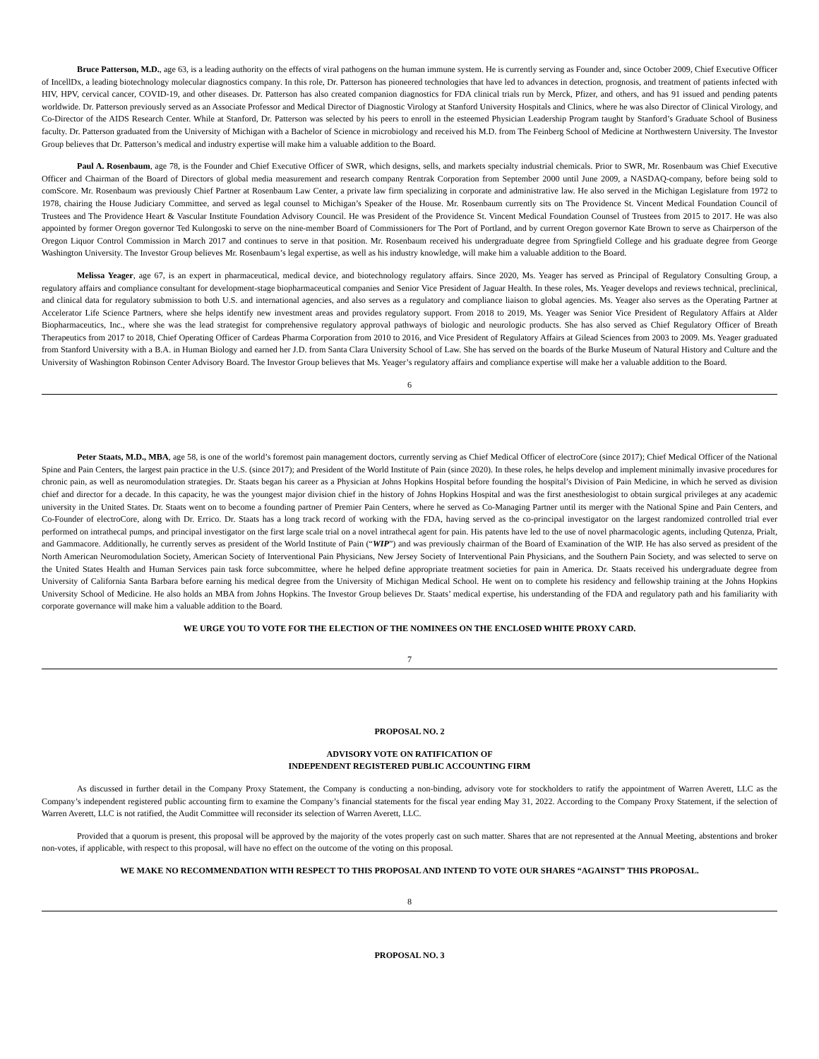Bruce Patterson, M.D., age 63, is a leading authority on the effects of viral pathogens on the human immune system. He is currently serving as Founder and, since October 2009, Chief Executive Officer of IncellDx, a leading biotechnology molecular diagnostics company. In this role, Dr. Patterson has pioneered technologies that have led to advances in detection, prognosis, and treatment of patients infected with HIV, HPV, cervical cancer, COVID-19, and other diseases. Dr. Patterson has also created companion diagnostics for FDA clinical trials run by Merck, Pfizer, and others, and has 91 issued and pending patents worldwide. Dr. Patterson previously served as an Associate Professor and Medical Director of Diagnostic Virology at Stanford University Hospitals and Clinics, where he was also Director of Clinical Virology, and Co-Director of the AIDS Research Center. While at Stanford, Dr. Patterson was selected by his peers to enroll in the esteemed Physician Leadership Program taught by Stanford’s Graduate School of Business faculty. Dr. Patterson graduated from the University of Michigan with a Bachelor of Science in microbiology and received his M.D. from The Feinberg School of Medicine at Northwestern University. The Investor Group believes that Dr. Patterson’s medical and industry expertise will make him a valuable addition to the Board.
Paul A. Rosenbaum, age 78, is the Founder and Chief Executive Officer of SWR, which designs, sells, and markets specialty industrial chemicals. Prior to SWR, Mr. Rosenbaum was Chief Executive Officer and Chairman of the Board of Directors of global media measurement and research company Rentrak Corporation from September 2000 until June 2009, a NASDAQ-company, before being sold to comScore. Mr. Rosenbaum was previously Chief Partner at Rosenbaum Law Center, a private law firm specializing in corporate and administrative law. He also served in the Michigan Legislature from 1972 to 1978, chairing the House Judiciary Committee, and served as legal counsel to Michigan’s Speaker of the House. Mr. Rosenbaum currently sits on The Providence St. Vincent Medical Foundation Council of Trustees and The Providence Heart & Vascular Institute Foundation Advisory Council. He was President of the Providence St. Vincent Medical Foundation Counsel of Trustees from 2015 to 2017. He was also appointed by former Oregon governor Ted Kulongoski to serve on the nine-member Board of Commissioners for The Port of Portland, and by current Oregon governor Kate Brown to serve as Chairperson of the Oregon Liquor Control Commission in March 2017 and continues to serve in that position. Mr. Rosenbaum received his undergraduate degree from Springfield College and his graduate degree from George Washington University. The Investor Group believes Mr. Rosenbaum’s legal expertise, as well as his industry knowledge, will make him a valuable addition to the Board.
Melissa Yeager, age 67, is an expert in pharmaceutical, medical device, and biotechnology regulatory affairs. Since 2020, Ms. Yeager has served as Principal of Regulatory Consulting Group, a regulatory affairs and compliance consultant for development-stage biopharmaceutical companies and Senior Vice President of Jaguar Health. In these roles, Ms. Yeager develops and reviews technical, preclinical, and clinical data for regulatory submission to both U.S. and international agencies, and also serves as a regulatory and compliance liaison to global agencies. Ms. Yeager also serves as the Operating Partner at Accelerator Life Science Partners, where she helps identify new investment areas and provides regulatory support. From 2018 to 2019, Ms. Yeager was Senior Vice President of Regulatory Affairs at Alder Biopharmaceutics, Inc., where she was the lead strategist for comprehensive regulatory approval pathways of biologic and neurologic products. She has also served as Chief Regulatory Officer of Breath Therapeutics from 2017 to 2018, Chief Operating Officer of Cardeas Pharma Corporation from 2010 to 2016, and Vice President of Regulatory Affairs at Gilead Sciences from 2003 to 2009. Ms. Yeager graduated from Stanford University with a B.A. in Human Biology and earned her J.D. from Santa Clara University School of Law. She has served on the boards of the Burke Museum of Natural History and Culture and the University of Washington Robinson Center Advisory Board. The Investor Group believes that Ms. Yeager’s regulatory affairs and compliance expertise will make her a valuable addition to the Board.
6
Peter Staats, M.D., MBA, age 58, is one of the world’s foremost pain management doctors, currently serving as Chief Medical Officer of electroCore (since 2017); Chief Medical Officer of the National Spine and Pain Centers, the largest pain practice in the U.S. (since 2017); and President of the World Institute of Pain (since 2020). In these roles, he helps develop and implement minimally invasive procedures for chronic pain, as well as neuromodulation strategies. Dr. Staats began his career as a Physician at Johns Hopkins Hospital before founding the hospital’s Division of Pain Medicine, in which he served as division chief and director for a decade. In this capacity, he was the youngest major division chief in the history of Johns Hopkins Hospital and was the first anesthesiologist to obtain surgical privileges at any academic university in the United States. Dr. Staats went on to become a founding partner of Premier Pain Centers, where he served as Co-Managing Partner until its merger with the National Spine and Pain Centers, and Co-Founder of electroCore, along with Dr. Errico. Dr. Staats has a long track record of working with the FDA, having served as the co-principal investigator on the largest randomized controlled trial ever performed on intrathecal pumps, and principal investigator on the first large scale trial on a novel intrathecal agent for pain. His patents have led to the use of novel pharmacologic agents, including Qutenza, Prialt, and Gammacore. Additionally, he currently serves as president of the World Institute of Pain (“WIP”) and was previously chairman of the Board of Examination of the WIP. He has also served as president of the North American Neuromodulation Society, American Society of Interventional Pain Physicians, New Jersey Society of Interventional Pain Physicians, and the Southern Pain Society, and was selected to serve on the United States Health and Human Services pain task force subcommittee, where he helped define appropriate treatment societies for pain in America. Dr. Staats received his undergraduate degree from University of California Santa Barbara before earning his medical degree from the University of Michigan Medical School. He went on to complete his residency and fellowship training at the Johns Hopkins University School of Medicine. He also holds an MBA from Johns Hopkins. The Investor Group believes Dr. Staats’ medical expertise, his understanding of the FDA and regulatory path and his familiarity with corporate governance will make him a valuable addition to the Board.
WE URGE YOU TO VOTE FOR THE ELECTION OF THE NOMINEES ON THE ENCLOSED WHITE PROXY CARD.
7
PROPOSAL NO. 2
ADVISORY VOTE ON RATIFICATION OF
INDEPENDENT REGISTERED PUBLIC ACCOUNTING FIRM
As discussed in further detail in the Company Proxy Statement, the Company is conducting a non-binding, advisory vote for stockholders to ratify the appointment of Warren Averett, LLC as the Company’s independent registered public accounting firm to examine the Company’s financial statements for the fiscal year ending May 31, 2022. According to the Company Proxy Statement, if the selection of Warren Averett, LLC is not ratified, the Audit Committee will reconsider its selection of Warren Averett, LLC.
Provided that a quorum is present, this proposal will be approved by the majority of the votes properly cast on such matter. Shares that are not represented at the Annual Meeting, abstentions and broker non-votes, if applicable, with respect to this proposal, will have no effect on the outcome of the voting on this proposal.
WE MAKE NO RECOMMENDATION WITH RESPECT TO THIS PROPOSAL AND INTEND TO VOTE OUR SHARES “AGAINST” THIS PROPOSAL.
8
PROPOSAL NO. 3